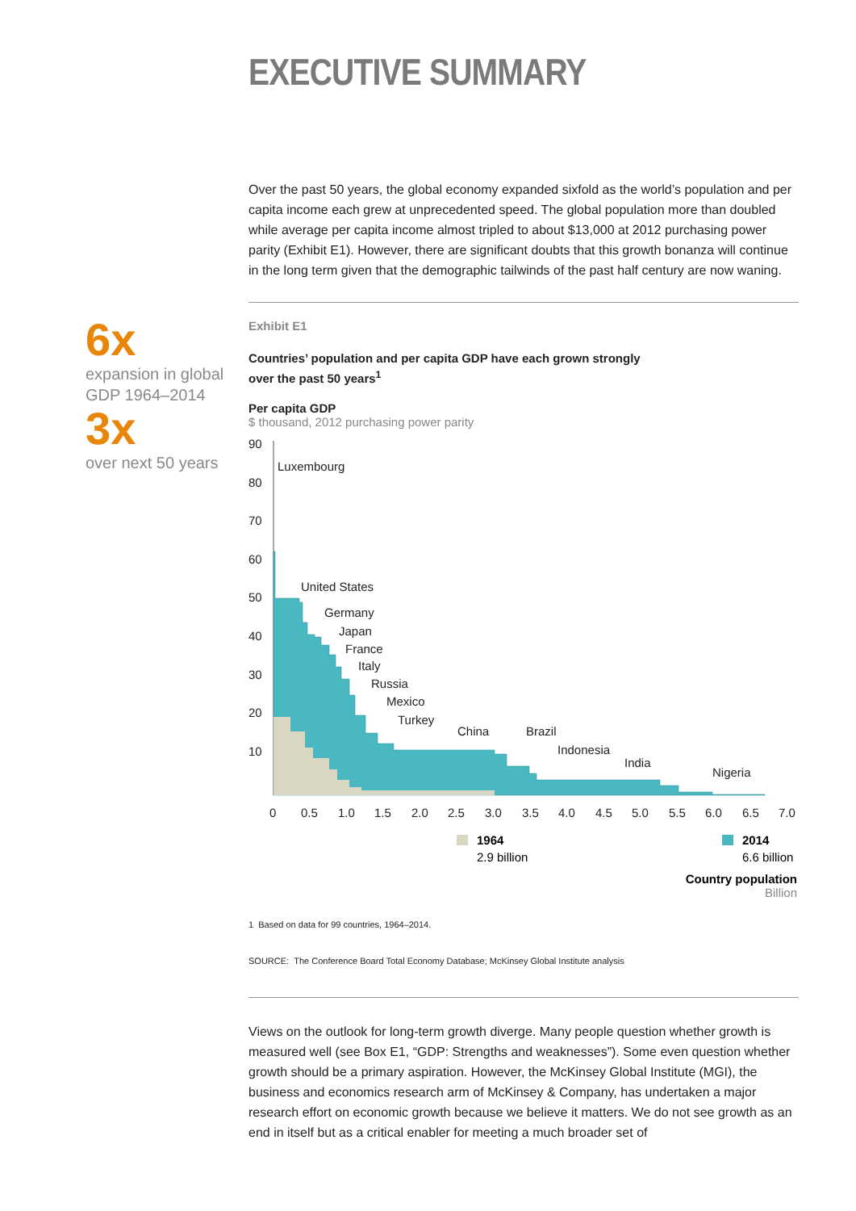EXECUTIVE SUMMARY
6x
expansion in global GDP 1964–2014
3x
over next 50 years
Over the past 50 years, the global economy expanded sixfold as the world’s population and per capita income each grew at unprecedented speed. The global population more than doubled while average per capita income almost tripled to about $13,000 at 2012 purchasing power parity (Exhibit E1). However, there are significant doubts that this growth bonanza will continue in the long term given that the demographic tailwinds of the past half century are now waning.
Exhibit E1
Countries’ population and per capita GDP have each grown strongly
over the past 50 years<sup>1</sup>
Per capita GDP
$ thousand, 2012 purchasing power parity
90
80
70
60
50
40
30
20
10
Luxembourg
United States
Germany
Japan
France
Italy
Russia
Mexico
Turkey
China
Brazil
Indonesia
India
Nigeria
0
0.5
1.0
1.5
2.0
2.5
3.0
3.5
4.0
4.5
5.0
5.5
6.0
6.5
7.0
1964
2.9 billion
2014
6.6 billion
Country population
Billion
1 Based on data for 99 countries, 1964–2014.
SOURCE: The Conference Board Total Economy Database; McKinsey Global Institute analysis
Views on the outlook for long-term growth diverge. Many people question whether growth is measured well (see Box E1, “GDP: Strengths and weaknesses”). Some even question whether growth should be a primary aspiration. However, the McKinsey Global Institute (MGI), the business and economics research arm of McKinsey & Company, has undertaken a major research effort on economic growth because we believe it matters. We do not see growth as an end in itself but as a critical enabler for meeting a much broader set of